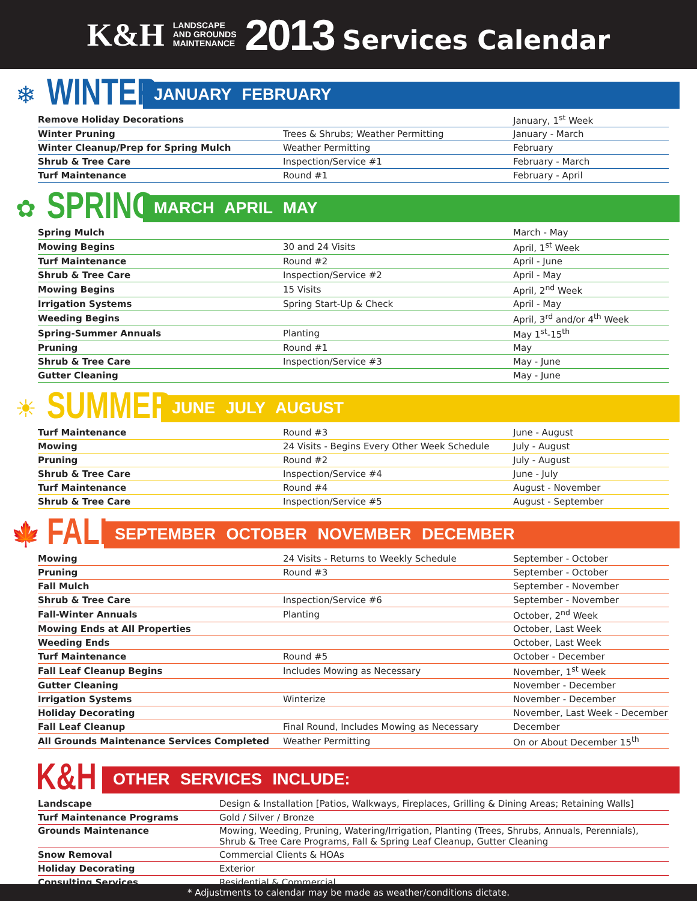K&H LANDSCAPE
AND GROUNDS
MAINTENANCE 2013 Services Calendar
❄
WINTER
JANUARY FEBRUARY
| Remove Holiday Decorations | | January, 1<sup>st</sup> Week |
| Winter Pruning | Trees & Shrubs; Weather Permitting | January - March |
| Winter Cleanup/Prep for Spring Mulch | Weather Permitting | February |
| Shrub & Tree Care | Inspection/Service #1 | February - March |
| Turf Maintenance | Round #1 | February - April |
✿
SPRING
MARCH APRIL MAY
| Spring Mulch | | March - May |
| Mowing Begins | 30 and 24 Visits | April, 1<sup>st</sup> Week |
| Turf Maintenance | Round #2 | April - June |
| Shrub & Tree Care | Inspection/Service #2 | April - May |
| Mowing Begins | 15 Visits | April, 2<sup>nd</sup> Week |
| Irrigation Systems | Spring Start-Up & Check | April - May |
| Weeding Begins | | April, 3<sup>rd</sup> and/or 4<sup>th</sup> Week |
| Spring-Summer Annuals | Planting | May 1<sup>st</sup>-15<sup>th</sup> |
| Pruning | Round #1 | May |
| Shrub & Tree Care | Inspection/Service #3 | May - June |
| Gutter Cleaning | | May - June |
☀
SUMMER
JUNE JULY AUGUST
| Turf Maintenance | Round #3 | June - August |
| Mowing | 24 Visits - Begins Every Other Week Schedule | July - August |
| Pruning | Round #2 | July - August |
| Shrub & Tree Care | Inspection/Service #4 | June - July |
| Turf Maintenance | Round #4 | August - November |
| Shrub & Tree Care | Inspection/Service #5 | August - September |
🍁
FALL
SEPTEMBER OCTOBER NOVEMBER DECEMBER
| Mowing | 24 Visits - Returns to Weekly Schedule | September - October |
| Pruning | Round #3 | September - October |
| Fall Mulch | | September - November |
| Shrub & Tree Care | Inspection/Service #6 | September - November |
| Fall-Winter Annuals | Planting | October, 2<sup>nd</sup> Week |
| Mowing Ends at All Properties | | October, Last Week |
| Weeding Ends | | October, Last Week |
| Turf Maintenance | Round #5 | October - December |
| Fall Leaf Cleanup Begins | Includes Mowing as Necessary | November, 1<sup>st</sup> Week |
| Gutter Cleaning | | November - December |
| Irrigation Systems | Winterize | November - December |
| Holiday Decorating | | November, Last Week - December |
| Fall Leaf Cleanup | Final Round, Includes Mowing as Necessary | December |
| All Grounds Maintenance Services Completed | Weather Permitting | On or About December 15<sup>th</sup> |
K&H
OTHER SERVICES INCLUDE:
| Landscape | Design & Installation [Patios, Walkways, Fireplaces, Grilling & Dining Areas; Retaining Walls] |
| Turf Maintenance Programs | Gold / Silver / Bronze |
| Grounds Maintenance | Mowing, Weeding, Pruning, Watering/Irrigation, Planting (Trees, Shrubs, Annuals, Perennials), Shrub & Tree Care Programs, Fall & Spring Leaf Cleanup, Gutter Cleaning |
| Snow Removal | Commercial Clients & HOAs |
| Holiday Decorating | Exterior |
| Consulting Services | Residential & Commercial |
* Adjustments to calendar may be made as weather/conditions dictate.